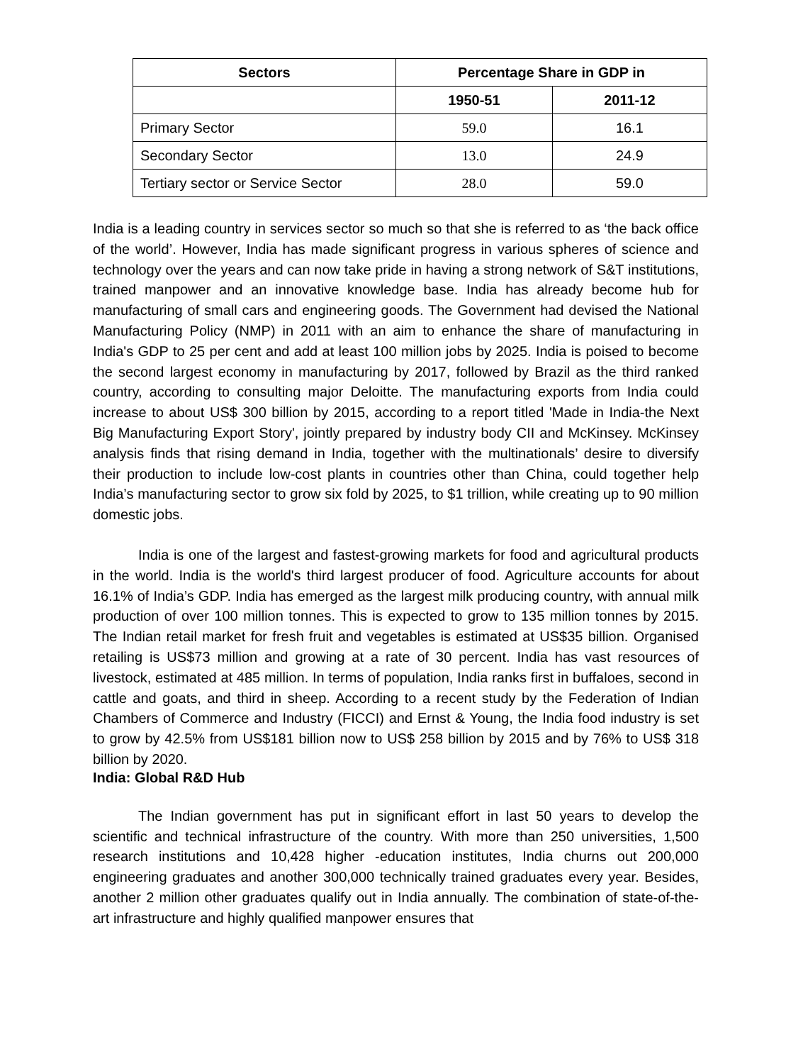| Sectors | Percentage Share in GDP in | |
| --- | --- | --- |
| | 1950-51 | 2011-12 |
| Primary Sector | 59.0 | 16.1 |
| Secondary Sector | 13.0 | 24.9 |
| Tertiary sector or Service Sector | 28.0 | 59.0 |
India is a leading country in services sector so much so that she is referred to as ‘the back office of the world’. However, India has made significant progress in various spheres of science and technology over the years and can now take pride in having a strong network of S&T institutions, trained manpower and an innovative knowledge base. India has already become hub for manufacturing of small cars and engineering goods. The Government had devised the National Manufacturing Policy (NMP) in 2011 with an aim to enhance the share of manufacturing in India's GDP to 25 per cent and add at least 100 million jobs by 2025. India is poised to become the second largest economy in manufacturing by 2017, followed by Brazil as the third ranked country, according to consulting major Deloitte. The manufacturing exports from India could increase to about US$ 300 billion by 2015, according to a report titled 'Made in India-the Next Big Manufacturing Export Story', jointly prepared by industry body CII and McKinsey. McKinsey analysis finds that rising demand in India, together with the multinationals’ desire to diversify their production to include low-cost plants in countries other than China, could together help India’s manufacturing sector to grow six fold by 2025, to $1 trillion, while creating up to 90 million domestic jobs.
India is one of the largest and fastest-growing markets for food and agricultural products in the world. India is the world's third largest producer of food. Agriculture accounts for about 16.1% of India’s GDP. India has emerged as the largest milk producing country, with annual milk production of over 100 million tonnes. This is expected to grow to 135 million tonnes by 2015. The Indian retail market for fresh fruit and vegetables is estimated at US$35 billion. Organised retailing is US$73 million and growing at a rate of 30 percent. India has vast resources of livestock, estimated at 485 million. In terms of population, India ranks first in buffaloes, second in cattle and goats, and third in sheep. According to a recent study by the Federation of Indian Chambers of Commerce and Industry (FICCI) and Ernst & Young, the India food industry is set to grow by 42.5% from US$181 billion now to US$ 258 billion by 2015 and by 76% to US$ 318 billion by 2020.
India: Global R&D Hub
The Indian government has put in significant effort in last 50 years to develop the scientific and technical infrastructure of the country. With more than 250 universities, 1,500 research institutions and 10,428 higher -education institutes, India churns out 200,000 engineering graduates and another 300,000 technically trained graduates every year. Besides, another 2 million other graduates qualify out in India annually. The combination of state-of-the-art infrastructure and highly qualified manpower ensures that